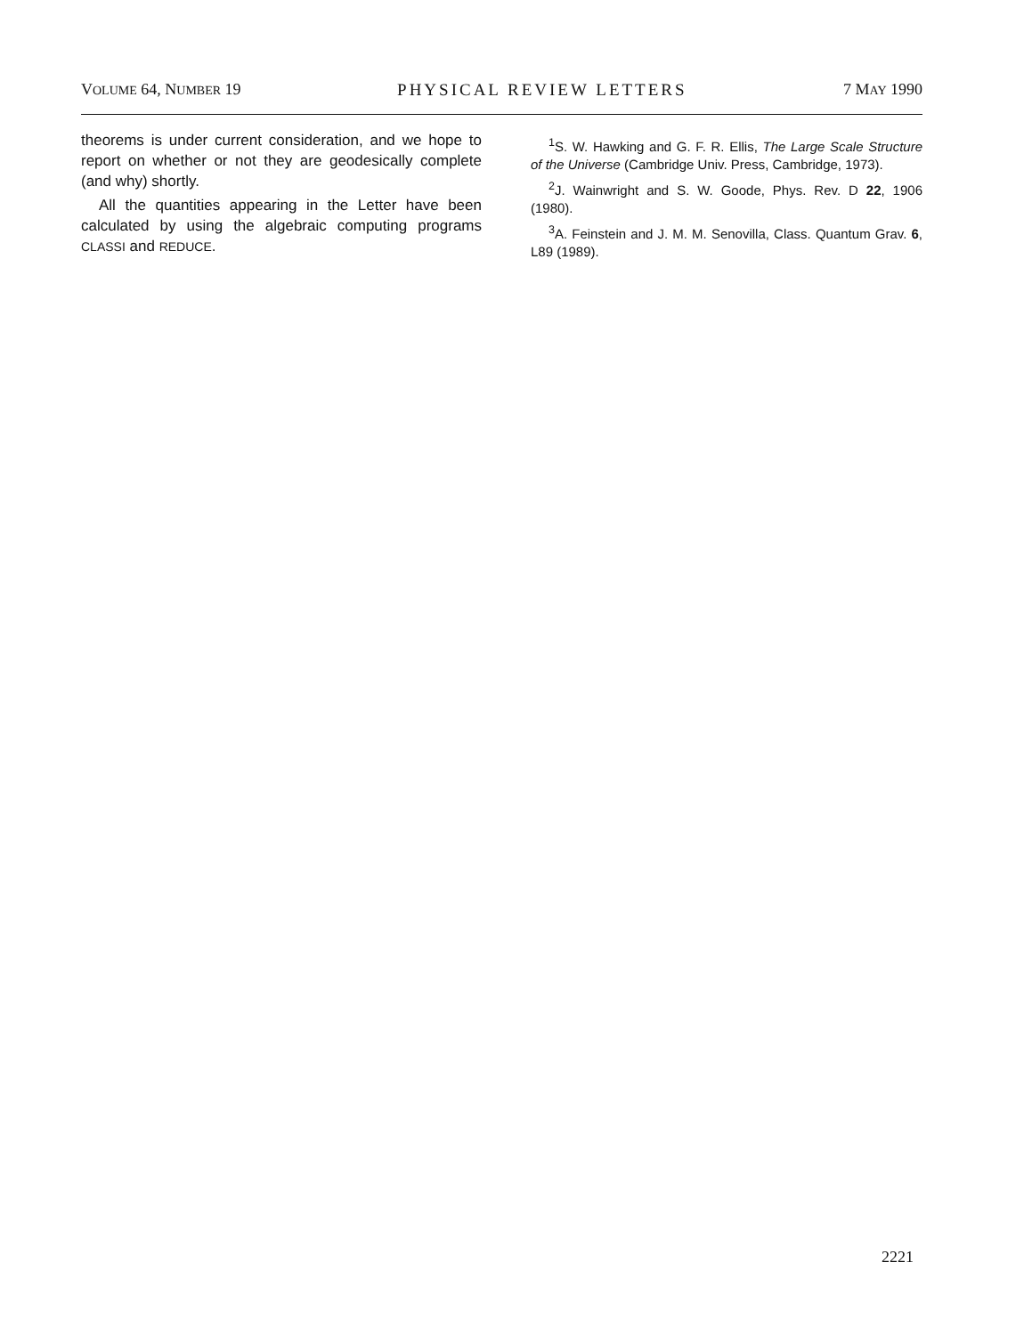VOLUME 64, NUMBER 19 PHYSICAL REVIEW LETTERS 7 MAY 1990
theorems is under current consideration, and we hope to report on whether or not they are geodesically complete (and why) shortly.
All the quantities appearing in the Letter have been calculated by using the algebraic computing programs CLASSI and REDUCE.
<sup>1</sup> S. W. Hawking and G. F. R. Ellis, The Large Scale Structure of the Universe (Cambridge Univ. Press, Cambridge, 1973).
<sup>2</sup> J. Wainwright and S. W. Goode, Phys. Rev. D 22, 1906 (1980).
<sup>3</sup> A. Feinstein and J. M. M. Senovilla, Class. Quantum Grav. 6, L89 (1989).
2221